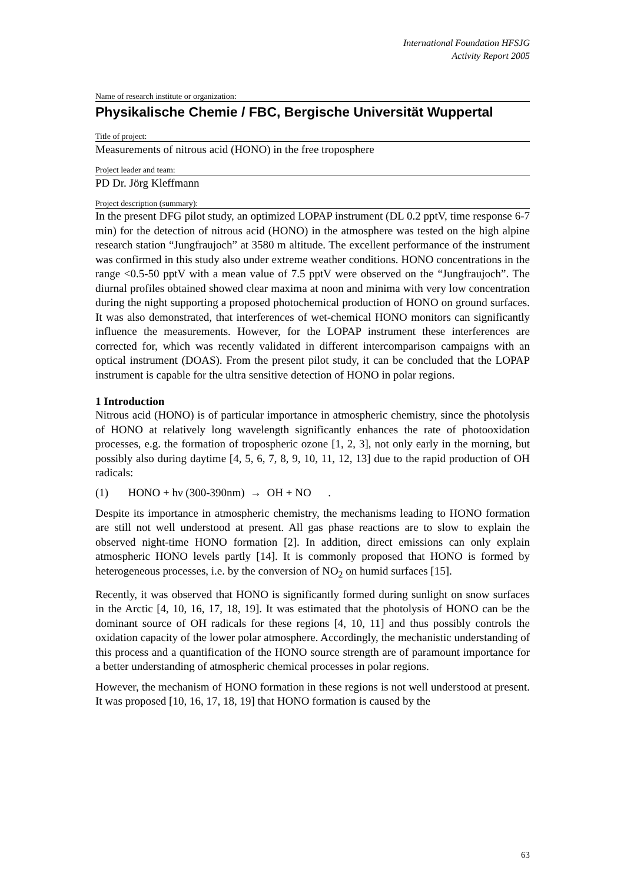International Foundation HFSJG
Activity Report 2005
Name of research institute or organization:
Physikalische Chemie / FBC, Bergische Universität Wuppertal
Title of project:
Measurements of nitrous acid (HONO) in the free troposphere
Project leader and team:
PD Dr. Jörg Kleffmann
Project description (summary):
In the present DFG pilot study, an optimized LOPAP instrument (DL 0.2 pptV, time response 6-7 min) for the detection of nitrous acid (HONO) in the atmosphere was tested on the high alpine research station “Jungfraujoch” at 3580 m altitude. The excellent performance of the instrument was confirmed in this study also under extreme weather conditions. HONO concentrations in the range <0.5-50 pptV with a mean value of 7.5 pptV were observed on the “Jungfraujoch”. The diurnal profiles obtained showed clear maxima at noon and minima with very low concentration during the night supporting a proposed photochemical production of HONO on ground surfaces. It was also demonstrated, that interferences of wet-chemical HONO monitors can significantly influence the measurements. However, for the LOPAP instrument these interferences are corrected for, which was recently validated in different intercomparison campaigns with an optical instrument (DOAS). From the present pilot study, it can be concluded that the LOPAP instrument is capable for the ultra sensitive detection of HONO in polar regions.
1 Introduction
Nitrous acid (HONO) is of particular importance in atmospheric chemistry, since the photolysis of HONO at relatively long wavelength significantly enhances the rate of photooxidation processes, e.g. the formation of tropospheric ozone [1, 2, 3], not only early in the morning, but possibly also during daytime [4, 5, 6, 7, 8, 9, 10, 11, 12, 13] due to the rapid production of OH radicals:
(1) HONO + hν (300-390nm) → OH + NO .
Despite its importance in atmospheric chemistry, the mechanisms leading to HONO formation are still not well understood at present. All gas phase reactions are to slow to explain the observed night-time HONO formation [2]. In addition, direct emissions can only explain atmospheric HONO levels partly [14]. It is commonly proposed that HONO is formed by heterogeneous processes, i.e. by the conversion of NO<sub>2</sub> on humid surfaces [15].
Recently, it was observed that HONO is significantly formed during sunlight on snow surfaces in the Arctic [4, 10, 16, 17, 18, 19]. It was estimated that the photolysis of HONO can be the dominant source of OH radicals for these regions [4, 10, 11] and thus possibly controls the oxidation capacity of the lower polar atmosphere. Accordingly, the mechanistic understanding of this process and a quantification of the HONO source strength are of paramount importance for a better understanding of atmospheric chemical processes in polar regions.
However, the mechanism of HONO formation in these regions is not well understood at present. It was proposed [10, 16, 17, 18, 19] that HONO formation is caused by the
63